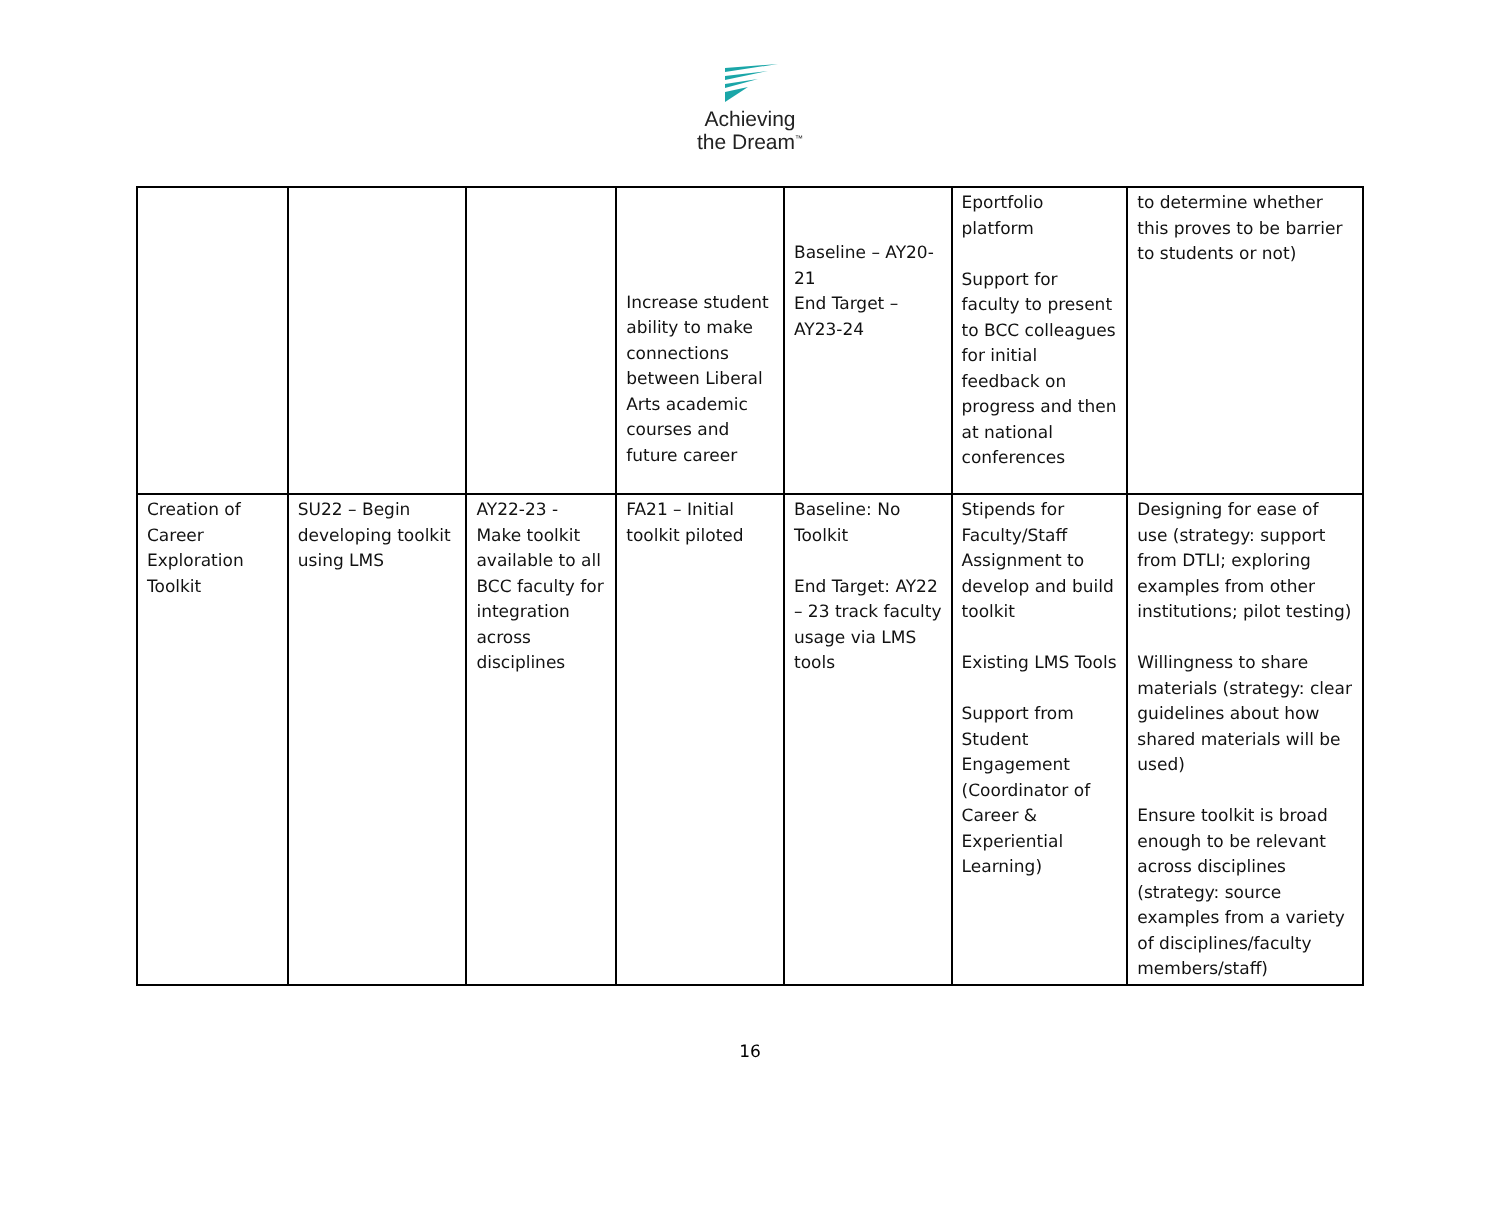Achieving
the Dream<sup>™</sup>
| | | | Increase student ability to make connections between Liberal Arts academic courses and future career | Baseline – AY20-21 End Target – AY23-24 | Eportfolio platform Support for faculty to present to BCC colleagues for initial feedback on progress and then at national conferences | to determine whether this proves to be barrier to students or not) |
| Creation of Career Exploration Toolkit | SU22 – Begin developing toolkit using LMS | AY22-23 - Make toolkit available to all BCC faculty for integration across disciplines | FA21 – Initial toolkit piloted | Baseline: No Toolkit End Target: AY22 – 23 track faculty usage via LMS tools | Stipends for Faculty/Staff Assignment to develop and build toolkit Existing LMS Tools Support from Student Engagement (Coordinator of Career & Experiential Learning) | Designing for ease of use (strategy: support from DTLI; exploring examples from other institutions; pilot testing) Willingness to share materials (strategy: clear guidelines about how shared materials will be used) Ensure toolkit is broad enough to be relevant across disciplines (strategy: source examples from a variety of disciplines/faculty members/staff) |
16